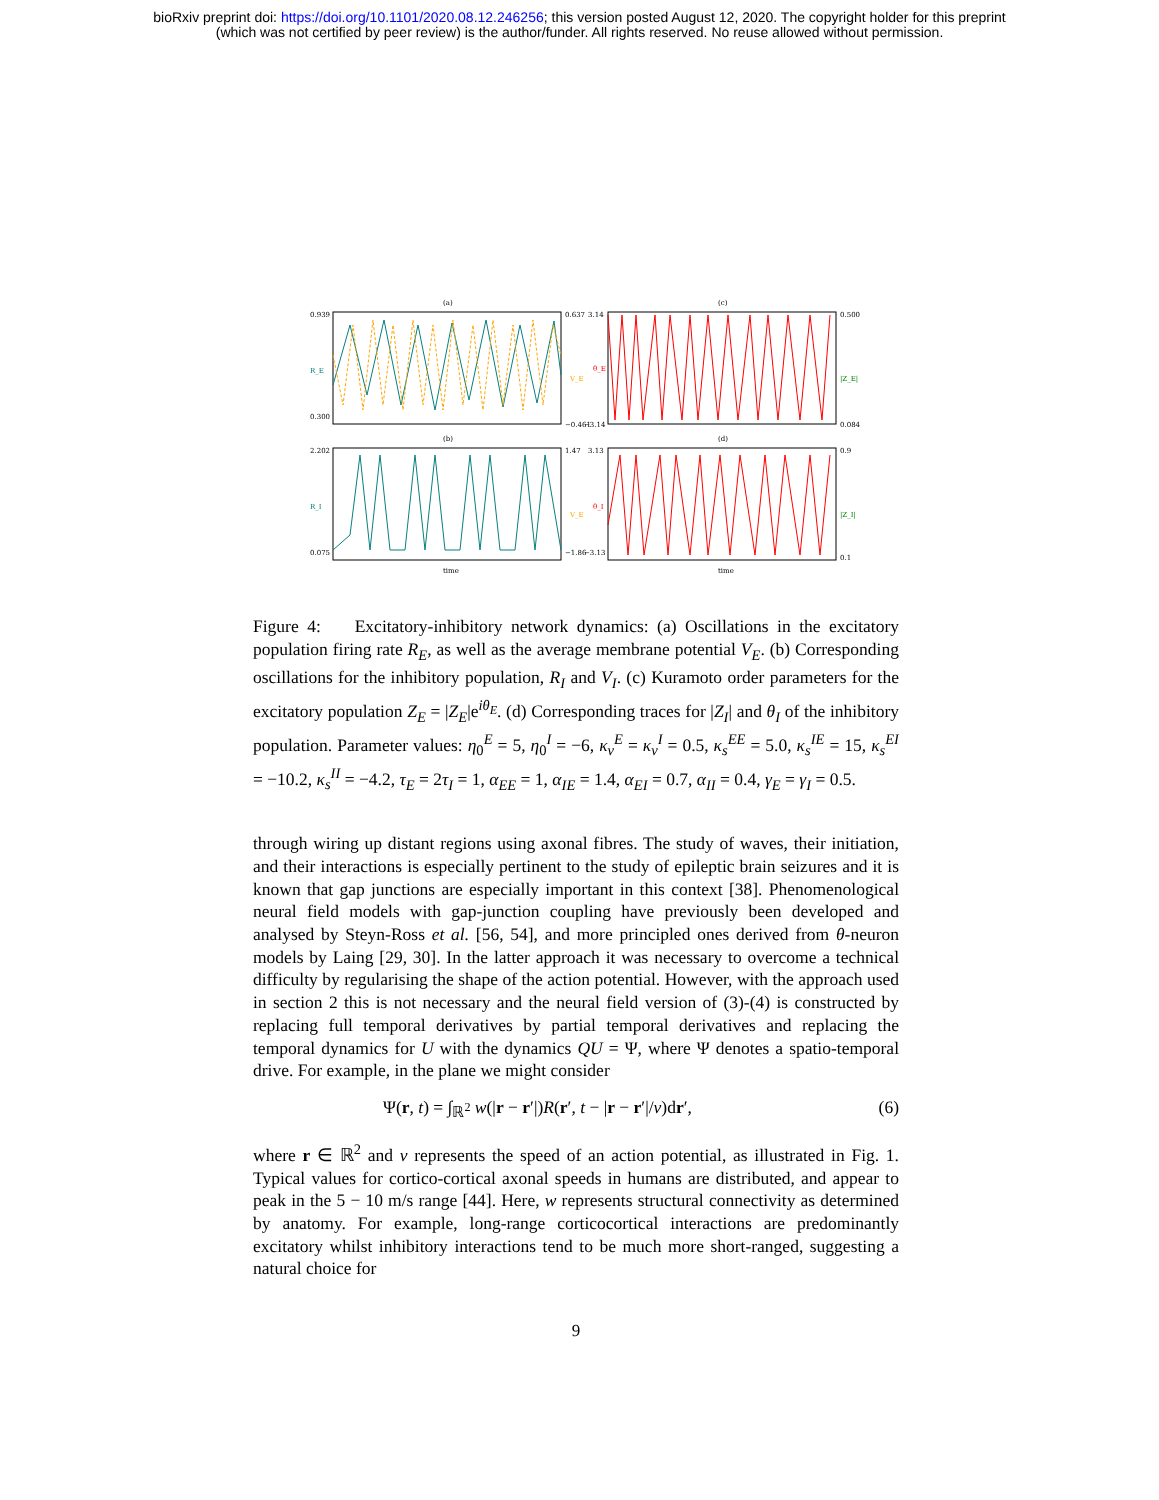bioRxiv preprint doi: https://doi.org/10.1101/2020.08.12.246256; this version posted August 12, 2020. The copyright holder for this preprint
(which was not certified by peer review) is the author/funder. All rights reserved. No reuse allowed without permission.
(a)
(c)
0.939
R_E
0.300
0.637
V_E
−0.461
3.14
θ_E
−3.14
0.500
|Z_E|
0.084
(b)
(d)
2.202
R_I
0.075
1.47
V_E
−1.86
3.13
θ_I
−3.13
0.9
|Z_I|
0.1
time
time
Figure 4: Excitatory-inhibitory network dynamics: (a) Oscillations in the excitatory population firing rate R<sub>E</sub>, as well as the average membrane potential V<sub>E</sub>. (b) Corresponding oscillations for the inhibitory population, R<sub>I</sub> and V<sub>I</sub>. (c) Kuramoto order parameters for the excitatory population Z<sub>E</sub> = |Z<sub>E</sub>|e<sup>iθ<sub>E</sub></sup>. (d) Corresponding traces for |Z<sub>I</sub>| and θ<sub>I</sub> of the inhibitory population. Parameter values: η<sub>0</sub><sup>E</sup> = 5, η<sub>0</sub><sup>I</sup> = −6, κ<sub>v</sub><sup>E</sup> = κ<sub>v</sub><sup>I</sup> = 0.5, κ<sub>s</sub><sup>EE</sup> = 5.0, κ<sub>s</sub><sup>IE</sup> = 15, κ<sub>s</sub><sup>EI</sup> = −10.2, κ<sub>s</sub><sup>II</sup> = −4.2, τ<sub>E</sub> = 2τ<sub>I</sub> = 1, α<sub>EE</sub> = 1, α<sub>IE</sub> = 1.4, α<sub>EI</sub> = 0.7, α<sub>II</sub> = 0.4, γ<sub>E</sub> = γ<sub>I</sub> = 0.5.
through wiring up distant regions using axonal fibres. The study of waves, their initiation, and their interactions is especially pertinent to the study of epileptic brain seizures and it is known that gap junctions are especially important in this context [38]. Phenomenological neural field models with gap-junction coupling have previously been developed and analysed by Steyn-Ross et al. [56, 54], and more principled ones derived from θ-neuron models by Laing [29, 30]. In the latter approach it was necessary to overcome a technical difficulty by regularising the shape of the action potential. However, with the approach used in section 2 this is not necessary and the neural field version of (3)-(4) is constructed by replacing full temporal derivatives by partial temporal derivatives and replacing the temporal dynamics for U with the dynamics QU = Ψ, where Ψ denotes a spatio-temporal drive. For example, in the plane we might consider
Ψ(r, t) = ∫<sub>ℝ<sup>2</sup></sub> w(|r − r′|)R(r′, t − |r − r′|/v)dr′, (6)
where r ∈ ℝ<sup>2</sup> and v represents the speed of an action potential, as illustrated in Fig. 1. Typical values for cortico-cortical axonal speeds in humans are distributed, and appear to peak in the 5 − 10 m/s range [44]. Here, w represents structural connectivity as determined by anatomy. For example, long-range corticocortical interactions are predominantly excitatory whilst inhibitory interactions tend to be much more short-ranged, suggesting a natural choice for
9